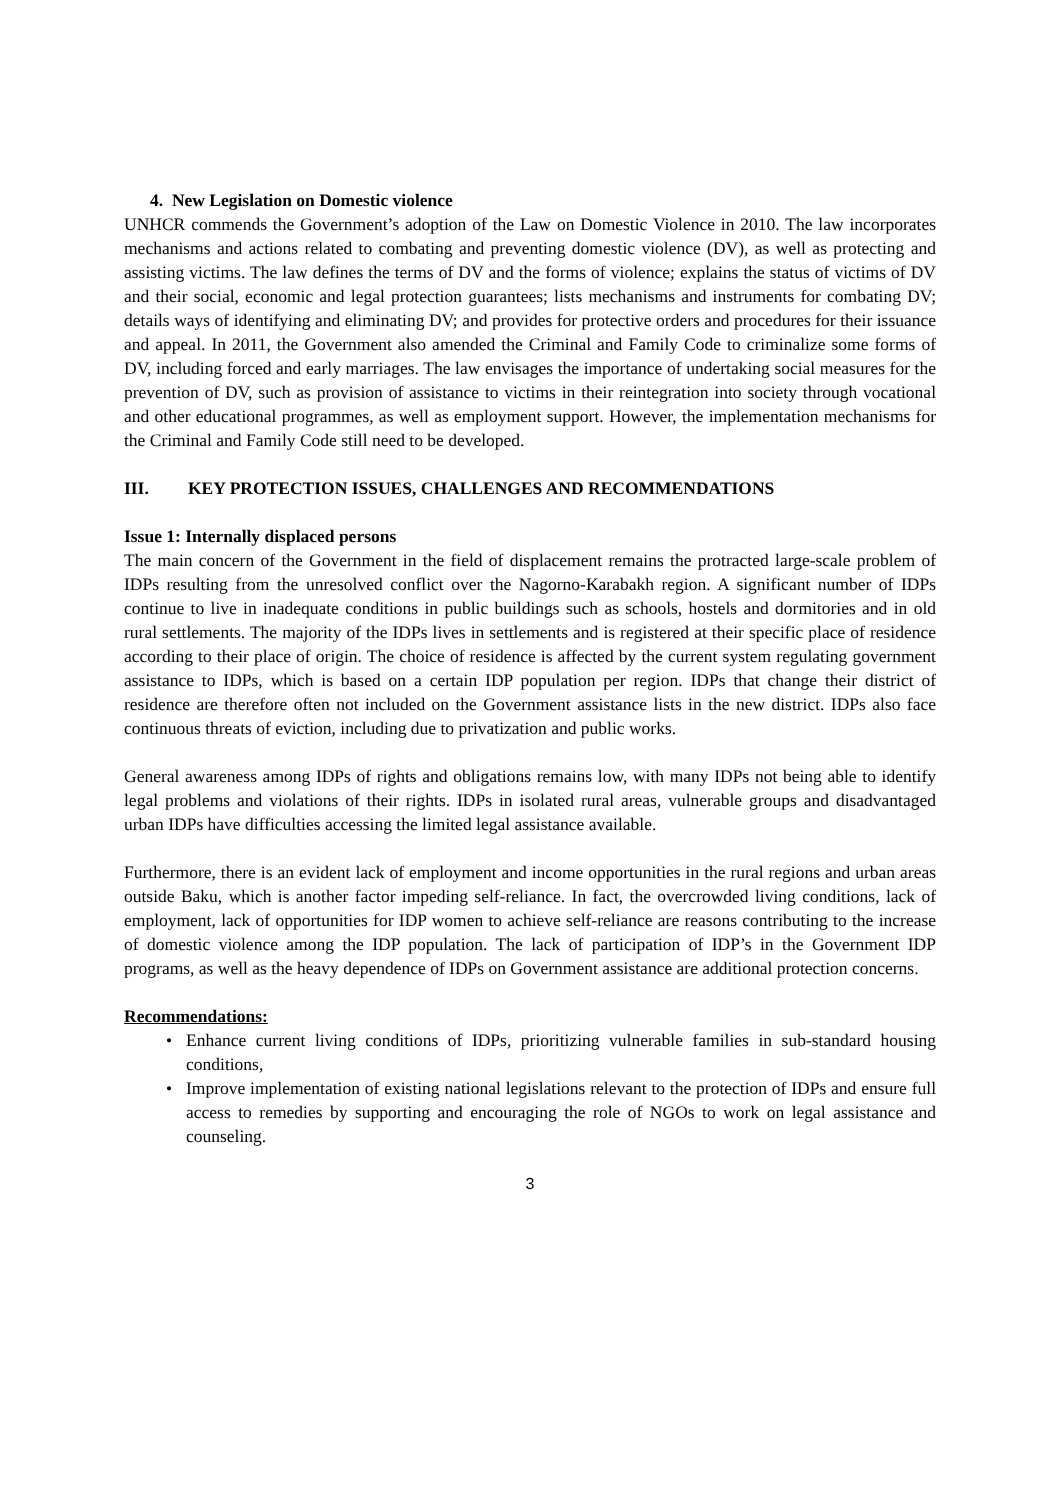4. New Legislation on Domestic violence
UNHCR commends the Government’s adoption of the Law on Domestic Violence in 2010. The law incorporates mechanisms and actions related to combating and preventing domestic violence (DV), as well as protecting and assisting victims. The law defines the terms of DV and the forms of violence; explains the status of victims of DV and their social, economic and legal protection guarantees; lists mechanisms and instruments for combating DV; details ways of identifying and eliminating DV; and provides for protective orders and procedures for their issuance and appeal. In 2011, the Government also amended the Criminal and Family Code to criminalize some forms of DV, including forced and early marriages. The law envisages the importance of undertaking social measures for the prevention of DV, such as provision of assistance to victims in their reintegration into society through vocational and other educational programmes, as well as employment support. However, the implementation mechanisms for the Criminal and Family Code still need to be developed.
III. KEY PROTECTION ISSUES, CHALLENGES AND RECOMMENDATIONS
Issue 1: Internally displaced persons
The main concern of the Government in the field of displacement remains the protracted large-scale problem of IDPs resulting from the unresolved conflict over the Nagorno-Karabakh region. A significant number of IDPs continue to live in inadequate conditions in public buildings such as schools, hostels and dormitories and in old rural settlements. The majority of the IDPs lives in settlements and is registered at their specific place of residence according to their place of origin. The choice of residence is affected by the current system regulating government assistance to IDPs, which is based on a certain IDP population per region. IDPs that change their district of residence are therefore often not included on the Government assistance lists in the new district. IDPs also face continuous threats of eviction, including due to privatization and public works.
General awareness among IDPs of rights and obligations remains low, with many IDPs not being able to identify legal problems and violations of their rights. IDPs in isolated rural areas, vulnerable groups and disadvantaged urban IDPs have difficulties accessing the limited legal assistance available.
Furthermore, there is an evident lack of employment and income opportunities in the rural regions and urban areas outside Baku, which is another factor impeding self-reliance. In fact, the overcrowded living conditions, lack of employment, lack of opportunities for IDP women to achieve self-reliance are reasons contributing to the increase of domestic violence among the IDP population. The lack of participation of IDP’s in the Government IDP programs, as well as the heavy dependence of IDPs on Government assistance are additional protection concerns.
Recommendations:
Enhance current living conditions of IDPs, prioritizing vulnerable families in sub-standard housing conditions,
Improve implementation of existing national legislations relevant to the protection of IDPs and ensure full access to remedies by supporting and encouraging the role of NGOs to work on legal assistance and counseling.
3